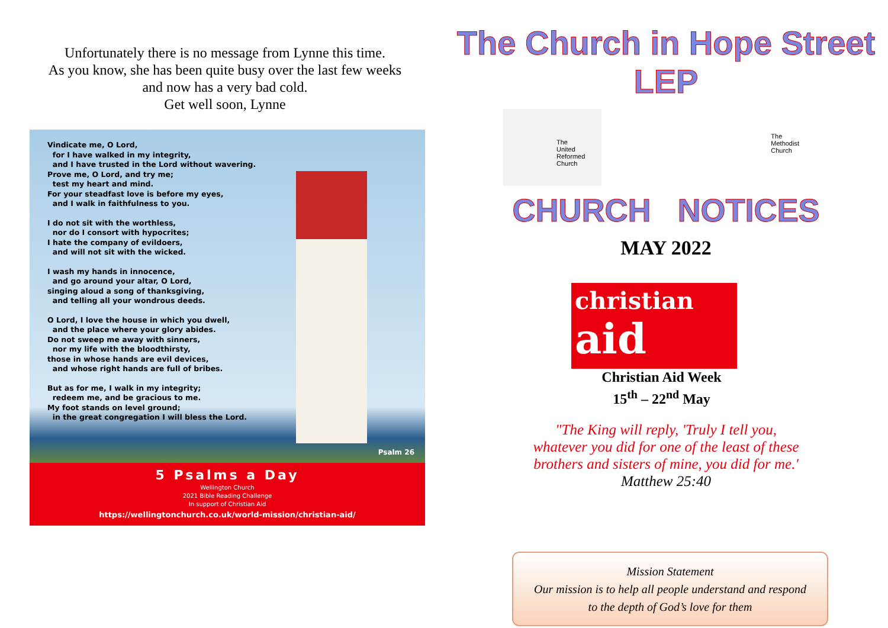Unfortunately there is no message from Lynne this time.
As you know, she has been quite busy over the last few weeks
and now has a very bad cold.
Get well soon, Lynne
Vindicate me, O Lord,
for I have walked in my integrity,
and I have trusted in the Lord without wavering.
Prove me, O Lord, and try me;
test my heart and mind.
For your steadfast love is before my eyes,
and I walk in faithfulness to you.
I do not sit with the worthless,
nor do I consort with hypocrites;
I hate the company of evildoers,
and will not sit with the wicked.
I wash my hands in innocence,
and go around your altar, O Lord,
singing aloud a song of thanksgiving,
and telling all your wondrous deeds.
O Lord, I love the house in which you dwell,
and the place where your glory abides.
Do not sweep me away with sinners,
nor my life with the bloodthirsty,
those in whose hands are evil devices,
and whose right hands are full of bribes.
But as for me, I walk in my integrity;
redeem me, and be gracious to me.
My foot stands on level ground;
in the great congregation I will bless the Lord.
Psalm 26
5 Psalms a Day
Wellington Church
2021 Bible Reading Challenge
In support of Christian Aid
https://wellingtonchurch.co.uk/world-mission/christian-aid/
The Church in Hope Street LEP
The
United
Reformed
Church
The
Methodist
Church
CHURCH NOTICES
MAY 2022
christian
aid
Christian Aid Week
15<sup>th</sup> – 22<sup>nd</sup> May
"The King will reply, 'Truly I tell you,
whatever you did for one of the least of these
brothers and sisters of mine, you did for me.'
Matthew 25:40
Mission Statement
Our mission is to help all people understand and respond
to the depth of God’s love for them